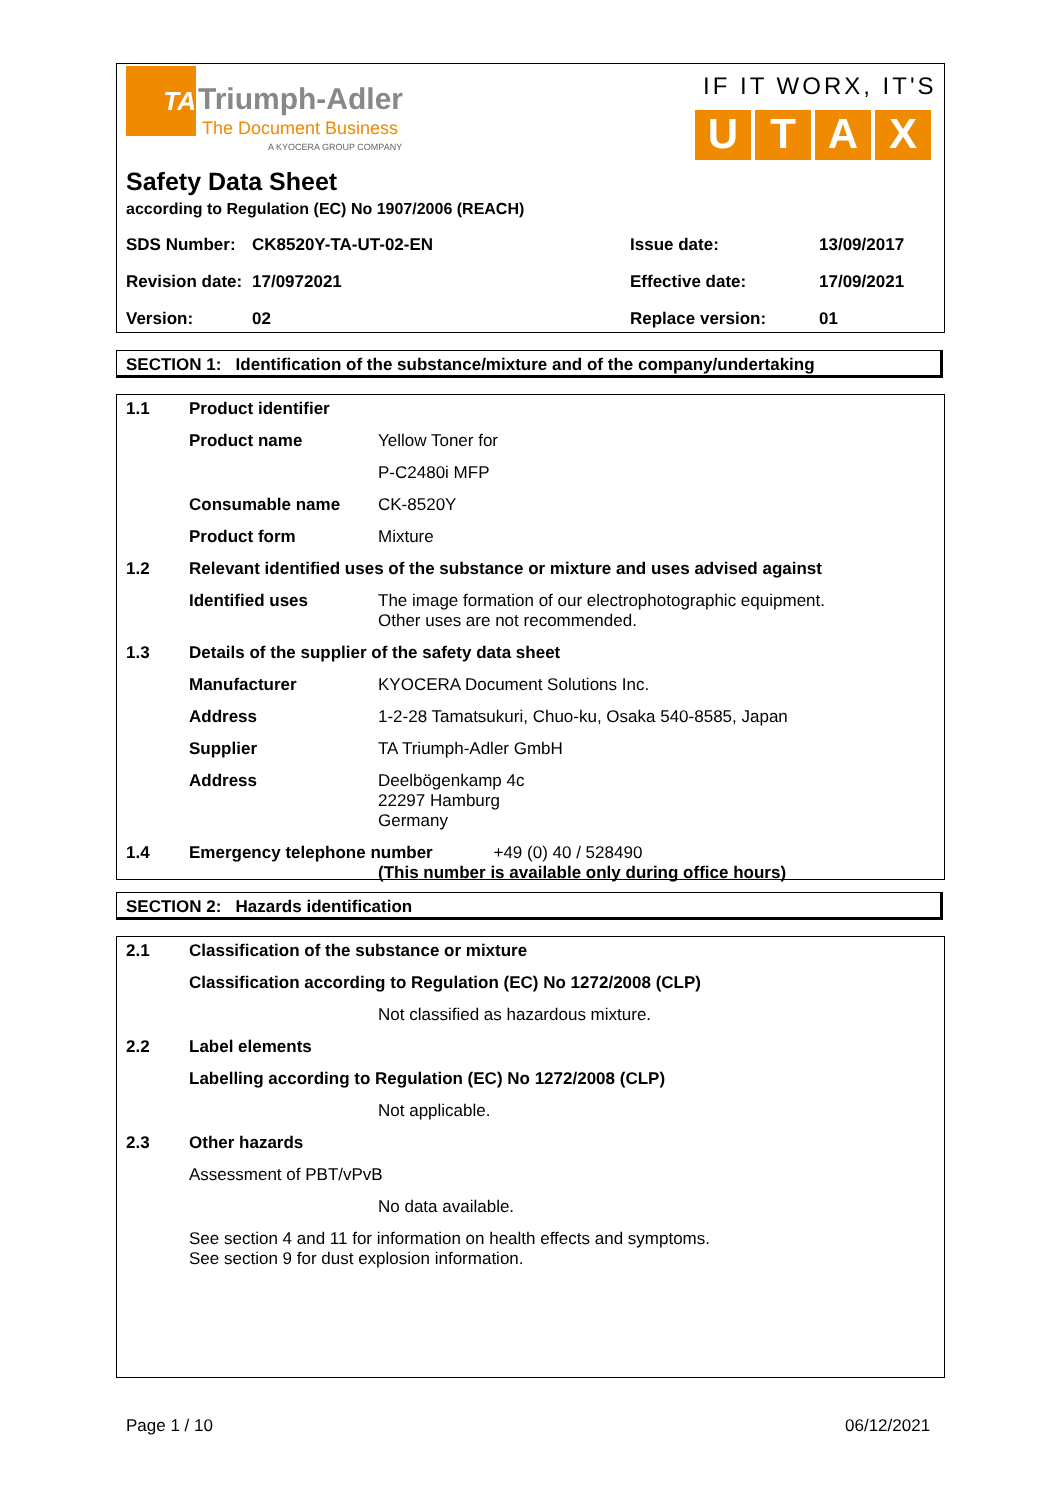TA
Triumph-Adler
The Document Business
A KYOCERA GROUP COMPANY
IF IT WORX, IT'S
U T A X
Safety Data Sheet
according to Regulation (EC) No 1907/2006 (REACH)
| SDS Number: | CK8520Y-TA-UT-02-EN | Issue date: | 13/09/2017 |
| Revision date: | 17/0972021 | Effective date: | 17/09/2021 |
| Version: | 02 | Replace version: | 01 |
SECTION 1: Identification of the substance/mixture and of the company/undertaking
| 1.1 | Product identifier | |
| | Product name | Yellow Toner for |
| | | P-C2480i MFP |
| | Consumable name | CK-8520Y |
| | Product form | Mixture |
| 1.2 | Relevant identified uses of the substance or mixture and uses advised against | |
| | Identified uses | The image formation of our electrophotographic equipment. Other uses are not recommended. |
| 1.3 | Details of the supplier of the safety data sheet | |
| | Manufacturer | KYOCERA Document Solutions Inc. |
| | Address | 1-2-28 Tamatsukuri, Chuo-ku, Osaka 540-8585, Japan |
| | Supplier | TA Triumph-Adler GmbH |
| | Address | Deelbögenkamp 4c 22297 Hamburg Germany |
| 1.4 | Emergency telephone number +49 (0) 40 / 528490 (This number is available only during office hours) | |
SECTION 2: Hazards identification
| 2.1 | Classification of the substance or mixture | |
| | Classification according to Regulation (EC) No 1272/2008 (CLP) | |
| | | Not classified as hazardous mixture. |
| 2.2 | Label elements | |
| | Labelling according to Regulation (EC) No 1272/2008 (CLP) | |
| | | Not applicable. |
| 2.3 | Other hazards | |
| | Assessment of PBT/vPvB | |
| | | No data available. |
| | See section 4 and 11 for information on health effects and symptoms. See section 9 for dust explosion information. | |
Page 1 / 10 06/12/2021